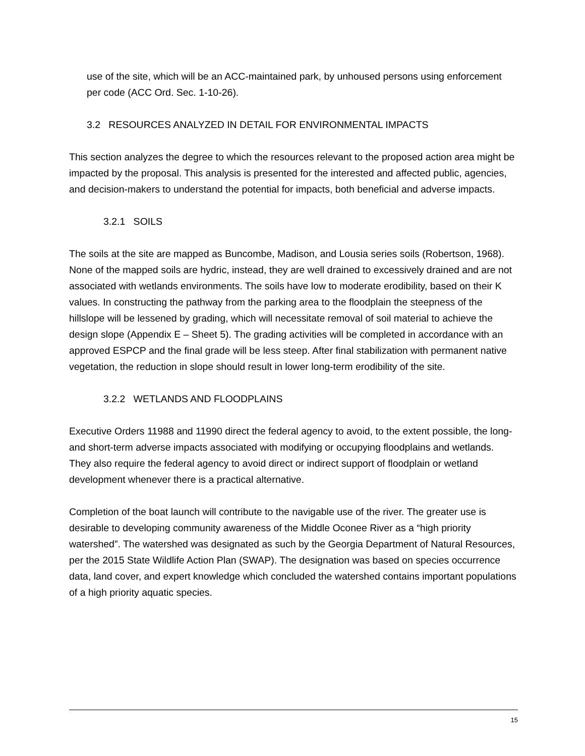use of the site, which will be an ACC-maintained park, by unhoused persons using enforcement per code (ACC Ord. Sec. 1-10-26).
3.2 RESOURCES ANALYZED IN DETAIL FOR ENVIRONMENTAL IMPACTS
This section analyzes the degree to which the resources relevant to the proposed action area might be impacted by the proposal. This analysis is presented for the interested and affected public, agencies, and decision-makers to understand the potential for impacts, both beneficial and adverse impacts.
3.2.1 SOILS
The soils at the site are mapped as Buncombe, Madison, and Lousia series soils (Robertson, 1968). None of the mapped soils are hydric, instead, they are well drained to excessively drained and are not associated with wetlands environments. The soils have low to moderate erodibility, based on their K values. In constructing the pathway from the parking area to the floodplain the steepness of the hillslope will be lessened by grading, which will necessitate removal of soil material to achieve the design slope (Appendix E – Sheet 5). The grading activities will be completed in accordance with an approved ESPCP and the final grade will be less steep. After final stabilization with permanent native vegetation, the reduction in slope should result in lower long-term erodibility of the site.
3.2.2 WETLANDS AND FLOODPLAINS
Executive Orders 11988 and 11990 direct the federal agency to avoid, to the extent possible, the long- and short-term adverse impacts associated with modifying or occupying floodplains and wetlands. They also require the federal agency to avoid direct or indirect support of floodplain or wetland development whenever there is a practical alternative.
Completion of the boat launch will contribute to the navigable use of the river. The greater use is desirable to developing community awareness of the Middle Oconee River as a “high priority watershed”. The watershed was designated as such by the Georgia Department of Natural Resources, per the 2015 State Wildlife Action Plan (SWAP). The designation was based on species occurrence data, land cover, and expert knowledge which concluded the watershed contains important populations of a high priority aquatic species.
15